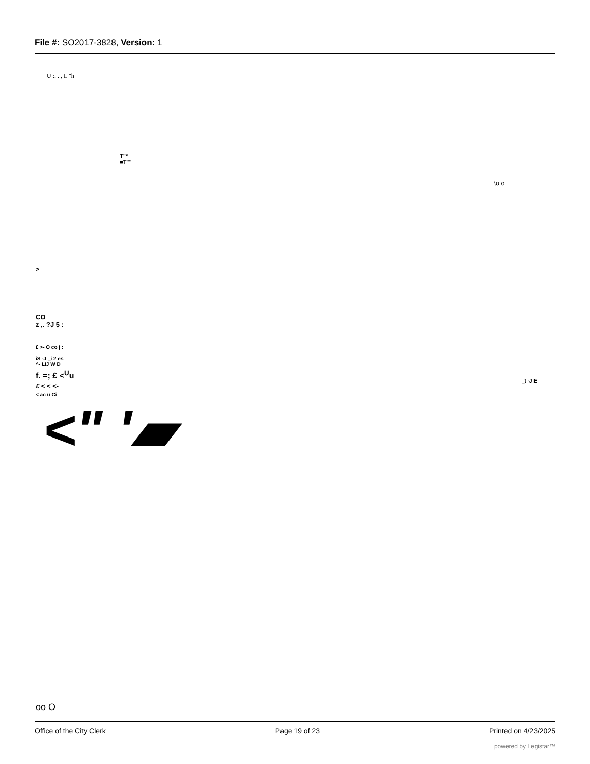File #: SO2017-3828, Version: 1
U :. . , L "h
T"*
■T""
\o o
>
CO
z ,. ?J 5 :
£ >- O co j :
iS -J _i 2 es
^- LiJ W D
f. =; £ <<sup>U</sup>u
£ < < <-
< ac u Ci
_t -J E
<" '▰
oo O
Office of the City Clerk Page 19 of 23 Printed on 4/23/2025
powered by Legistar™